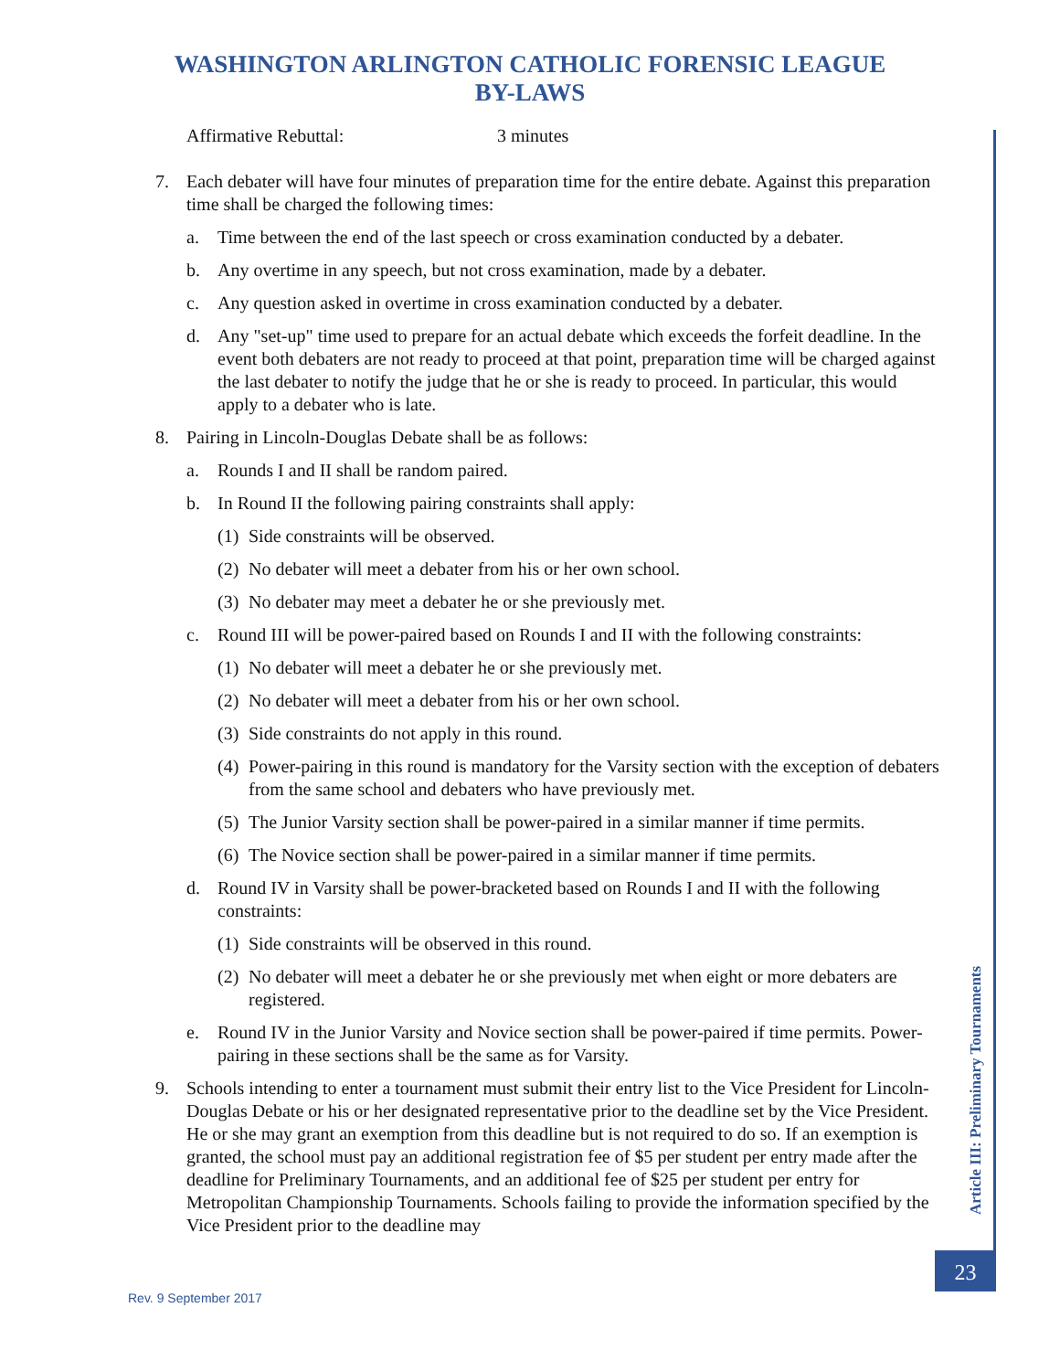WASHINGTON ARLINGTON CATHOLIC FORENSIC LEAGUE
BY-LAWS
Affirmative Rebuttal: 3 minutes
7. Each debater will have four minutes of preparation time for the entire debate. Against this preparation time shall be charged the following times:
a. Time between the end of the last speech or cross examination conducted by a debater.
b. Any overtime in any speech, but not cross examination, made by a debater.
c. Any question asked in overtime in cross examination conducted by a debater.
d. Any "set-up" time used to prepare for an actual debate which exceeds the forfeit deadline. In the event both debaters are not ready to proceed at that point, preparation time will be charged against the last debater to notify the judge that he or she is ready to proceed. In particular, this would apply to a debater who is late.
8. Pairing in Lincoln-Douglas Debate shall be as follows:
a. Rounds I and II shall be random paired.
b. In Round II the following pairing constraints shall apply:
(1) Side constraints will be observed.
(2) No debater will meet a debater from his or her own school.
(3) No debater may meet a debater he or she previously met.
c. Round III will be power-paired based on Rounds I and II with the following constraints:
(1) No debater will meet a debater he or she previously met.
(2) No debater will meet a debater from his or her own school.
(3) Side constraints do not apply in this round.
(4) Power-pairing in this round is mandatory for the Varsity section with the exception of debaters from the same school and debaters who have previously met.
(5) The Junior Varsity section shall be power-paired in a similar manner if time permits.
(6) The Novice section shall be power-paired in a similar manner if time permits.
d. Round IV in Varsity shall be power-bracketed based on Rounds I and II with the following constraints:
(1) Side constraints will be observed in this round.
(2) No debater will meet a debater he or she previously met when eight or more debaters are registered.
e. Round IV in the Junior Varsity and Novice section shall be power-paired if time permits. Power-pairing in these sections shall be the same as for Varsity.
9. Schools intending to enter a tournament must submit their entry list to the Vice President for Lincoln-Douglas Debate or his or her designated representative prior to the deadline set by the Vice President. He or she may grant an exemption from this deadline but is not required to do so. If an exemption is granted, the school must pay an additional registration fee of $5 per student per entry made after the deadline for Preliminary Tournaments, and an additional fee of $25 per student per entry for Metropolitan Championship Tournaments. Schools failing to provide the information specified by the Vice President prior to the deadline may
Article III: Preliminary Tournaments
23
Rev. 9 September 2017